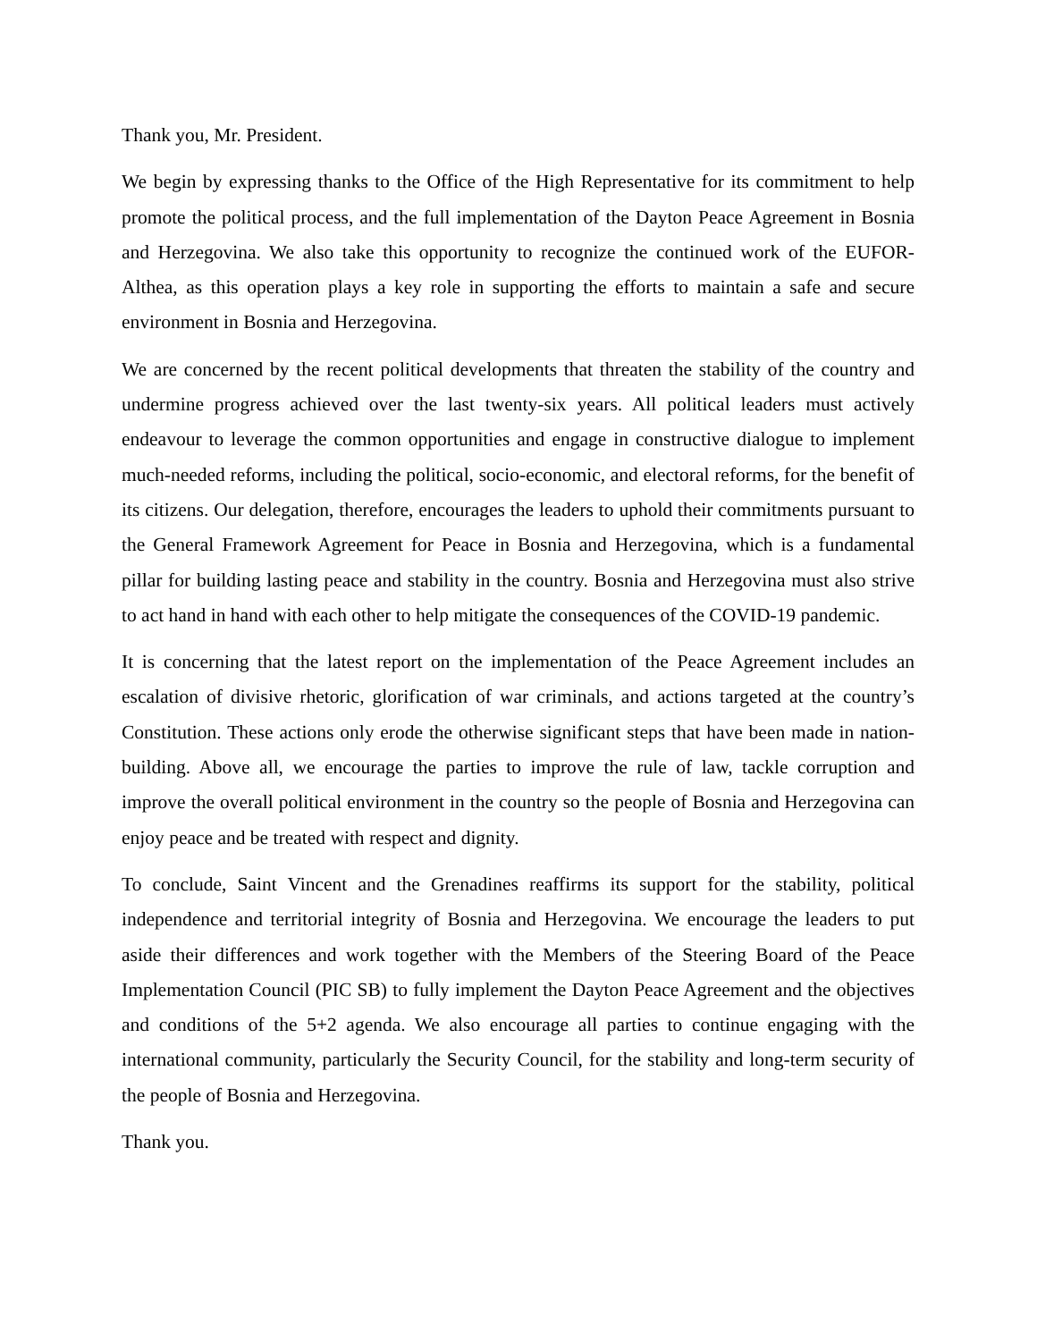Thank you, Mr. President.
We begin by expressing thanks to the Office of the High Representative for its commitment to help promote the political process, and the full implementation of the Dayton Peace Agreement in Bosnia and Herzegovina. We also take this opportunity to recognize the continued work of the EUFOR-Althea, as this operation plays a key role in supporting the efforts to maintain a safe and secure environment in Bosnia and Herzegovina.
We are concerned by the recent political developments that threaten the stability of the country and undermine progress achieved over the last twenty-six years. All political leaders must actively endeavour to leverage the common opportunities and engage in constructive dialogue to implement much-needed reforms, including the political, socio-economic, and electoral reforms, for the benefit of its citizens. Our delegation, therefore, encourages the leaders to uphold their commitments pursuant to the General Framework Agreement for Peace in Bosnia and Herzegovina, which is a fundamental pillar for building lasting peace and stability in the country. Bosnia and Herzegovina must also strive to act hand in hand with each other to help mitigate the consequences of the COVID-19 pandemic.
It is concerning that the latest report on the implementation of the Peace Agreement includes an escalation of divisive rhetoric, glorification of war criminals, and actions targeted at the country’s Constitution. These actions only erode the otherwise significant steps that have been made in nation-building. Above all, we encourage the parties to improve the rule of law, tackle corruption and improve the overall political environment in the country so the people of Bosnia and Herzegovina can enjoy peace and be treated with respect and dignity.
To conclude, Saint Vincent and the Grenadines reaffirms its support for the stability, political independence and territorial integrity of Bosnia and Herzegovina. We encourage the leaders to put aside their differences and work together with the Members of the Steering Board of the Peace Implementation Council (PIC SB) to fully implement the Dayton Peace Agreement and the objectives and conditions of the 5+2 agenda. We also encourage all parties to continue engaging with the international community, particularly the Security Council, for the stability and long-term security of the people of Bosnia and Herzegovina.
Thank you.